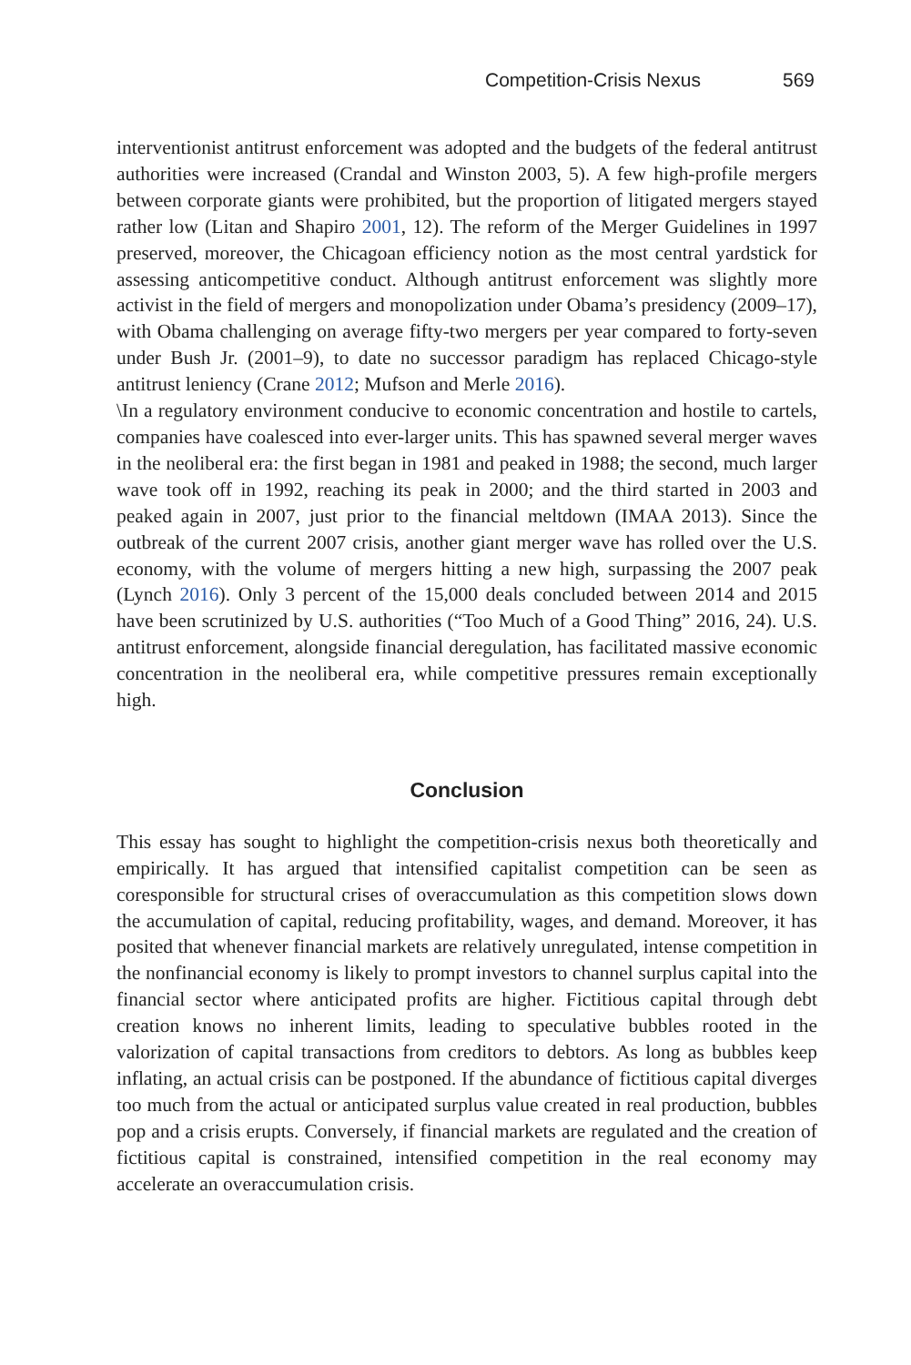Competition-Crisis Nexus 569
interventionist antitrust enforcement was adopted and the budgets of the federal antitrust authorities were increased (Crandal and Winston 2003, 5). A few high-profile mergers between corporate giants were prohibited, but the proportion of litigated mergers stayed rather low (Litan and Shapiro 2001, 12). The reform of the Merger Guidelines in 1997 preserved, moreover, the Chicagoan efficiency notion as the most central yardstick for assessing anticompetitive conduct. Although antitrust enforcement was slightly more activist in the field of mergers and monopolization under Obama’s presidency (2009–17), with Obama challenging on average fifty-two mergers per year compared to forty-seven under Bush Jr. (2001–9), to date no successor paradigm has replaced Chicago-style antitrust leniency (Crane 2012; Mufson and Merle 2016).
\In a regulatory environment conducive to economic concentration and hostile to cartels, companies have coalesced into ever-larger units. This has spawned several merger waves in the neoliberal era: the first began in 1981 and peaked in 1988; the second, much larger wave took off in 1992, reaching its peak in 2000; and the third started in 2003 and peaked again in 2007, just prior to the financial meltdown (IMAA 2013). Since the outbreak of the current 2007 crisis, another giant merger wave has rolled over the U.S. economy, with the volume of mergers hitting a new high, surpassing the 2007 peak (Lynch 2016). Only 3 percent of the 15,000 deals concluded between 2014 and 2015 have been scrutinized by U.S. authorities (“Too Much of a Good Thing” 2016, 24). U.S. antitrust enforcement, alongside financial deregulation, has facilitated massive economic concentration in the neoliberal era, while competitive pressures remain exceptionally high.
Conclusion
This essay has sought to highlight the competition-crisis nexus both theoretically and empirically. It has argued that intensified capitalist competition can be seen as coresponsible for structural crises of overaccumulation as this competition slows down the accumulation of capital, reducing profitability, wages, and demand. Moreover, it has posited that whenever financial markets are relatively unregulated, intense competition in the nonfinancial economy is likely to prompt investors to channel surplus capital into the financial sector where anticipated profits are higher. Fictitious capital through debt creation knows no inherent limits, leading to speculative bubbles rooted in the valorization of capital transactions from creditors to debtors. As long as bubbles keep inflating, an actual crisis can be postponed. If the abundance of fictitious capital diverges too much from the actual or anticipated surplus value created in real production, bubbles pop and a crisis erupts. Conversely, if financial markets are regulated and the creation of fictitious capital is constrained, intensified competition in the real economy may accelerate an overaccumulation crisis.